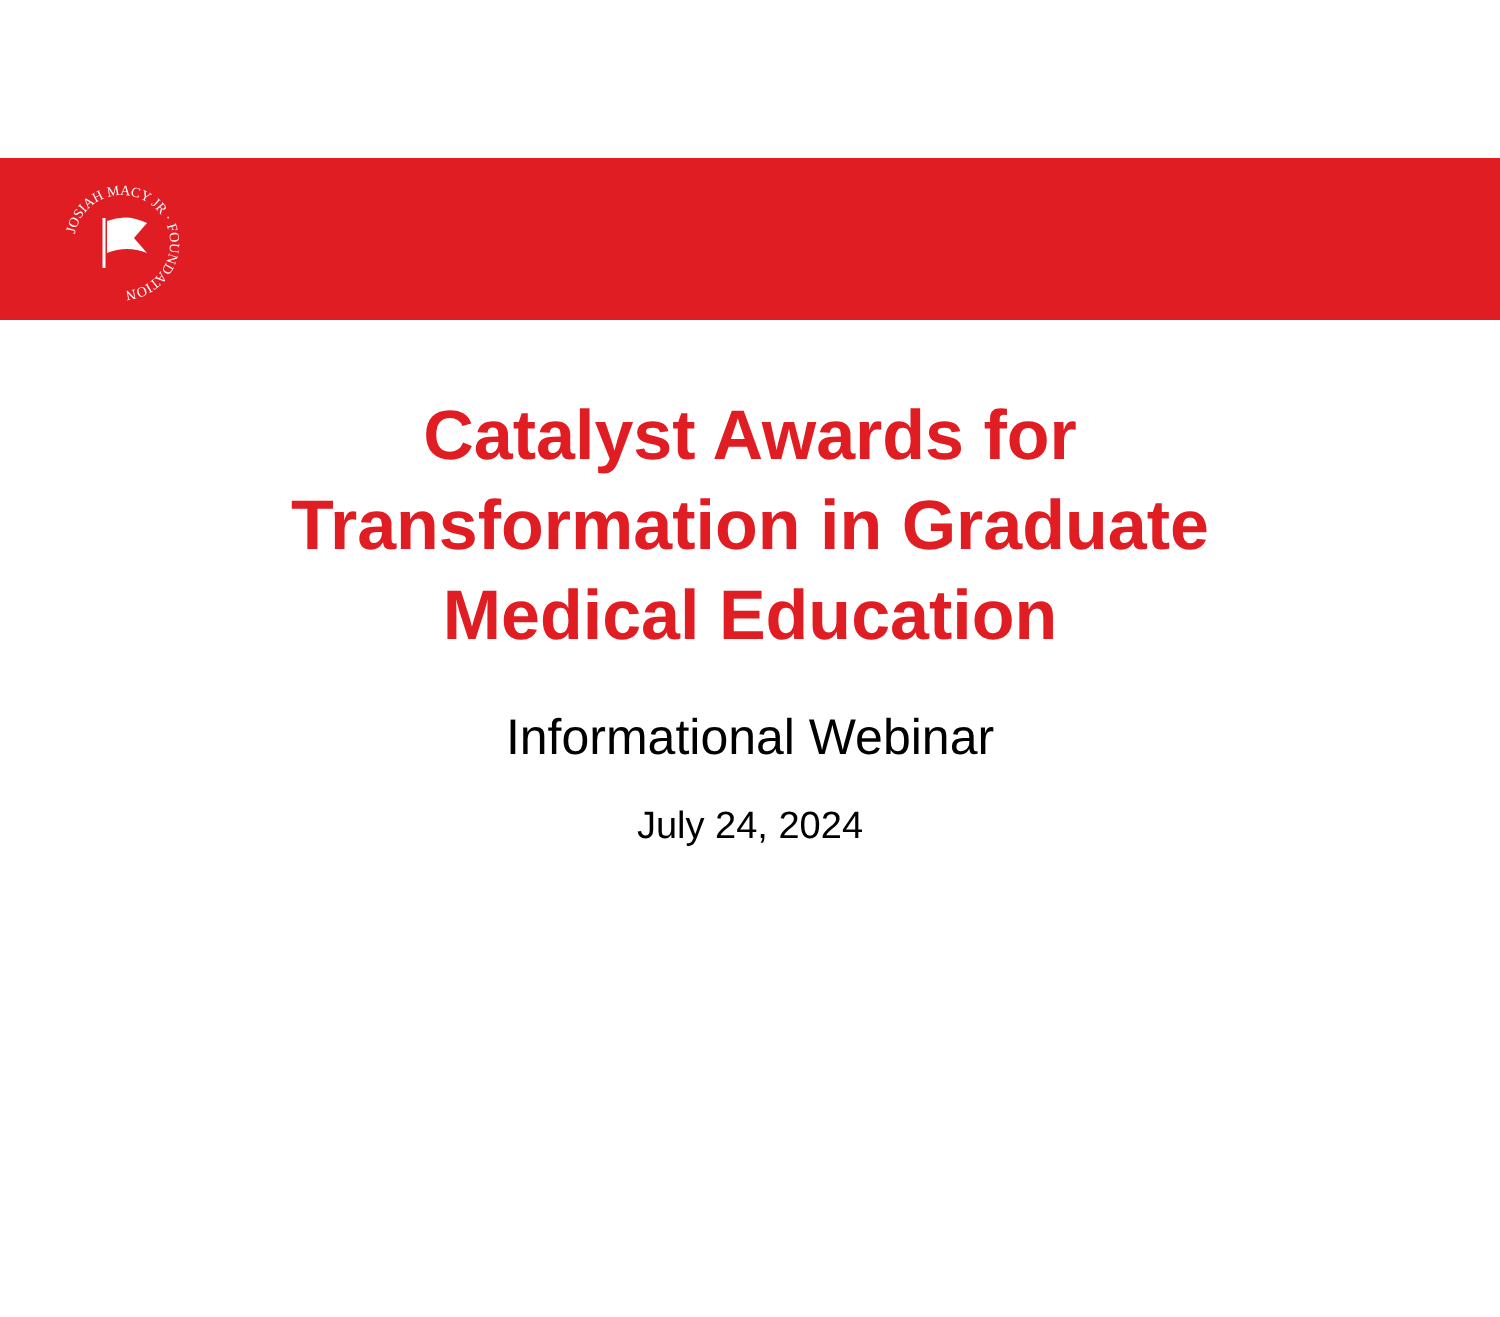JOSIAH MACY JR · FOUNDATION
Catalyst Awards for
Transformation in Graduate
Medical Education
Informational Webinar
July 24, 2024